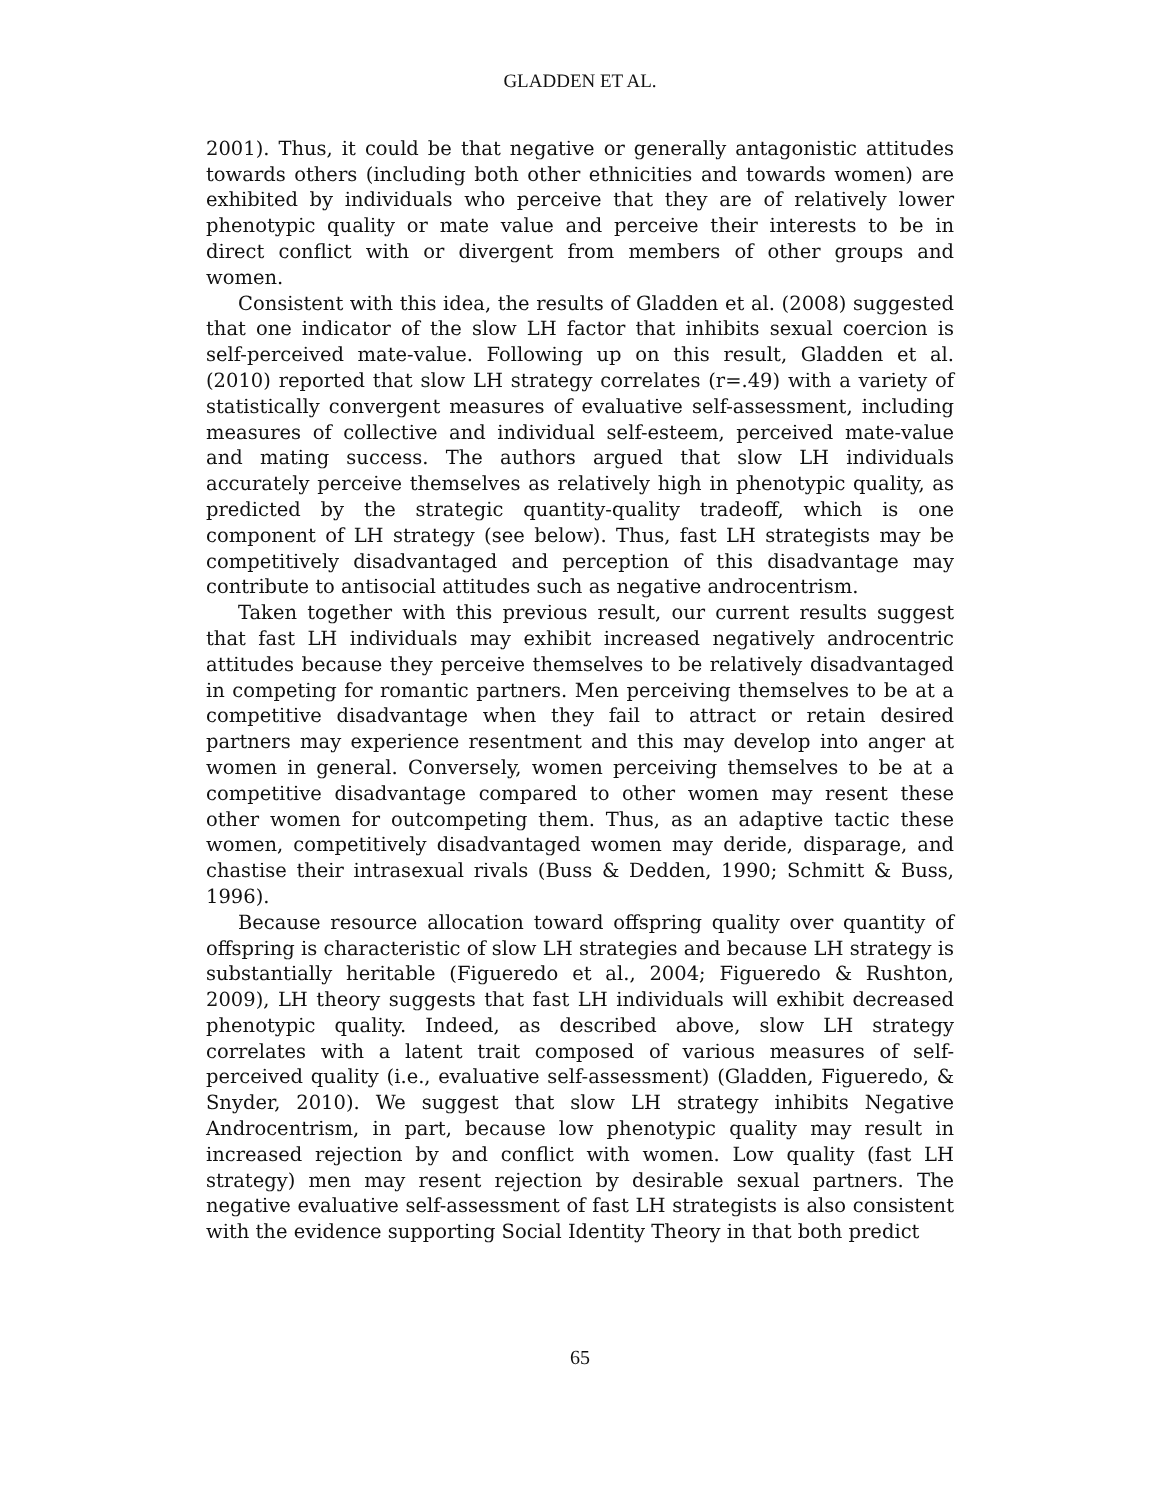GLADDEN ET AL.
2001). Thus, it could be that negative or generally antagonistic attitudes towards others (including both other ethnicities and towards women) are exhibited by individuals who perceive that they are of relatively lower phenotypic quality or mate value and perceive their interests to be in direct conflict with or divergent from members of other groups and women.
Consistent with this idea, the results of Gladden et al. (2008) suggested that one indicator of the slow LH factor that inhibits sexual coercion is self-perceived mate-value. Following up on this result, Gladden et al. (2010) reported that slow LH strategy correlates (r=.49) with a variety of statistically convergent measures of evaluative self-assessment, including measures of collective and individual self-esteem, perceived mate-value and mating success. The authors argued that slow LH individuals accurately perceive themselves as relatively high in phenotypic quality, as predicted by the strategic quantity-quality tradeoff, which is one component of LH strategy (see below). Thus, fast LH strategists may be competitively disadvantaged and perception of this disadvantage may contribute to antisocial attitudes such as negative androcentrism.
Taken together with this previous result, our current results suggest that fast LH individuals may exhibit increased negatively androcentric attitudes because they perceive themselves to be relatively disadvantaged in competing for romantic partners. Men perceiving themselves to be at a competitive disadvantage when they fail to attract or retain desired partners may experience resentment and this may develop into anger at women in general. Conversely, women perceiving themselves to be at a competitive disadvantage compared to other women may resent these other women for outcompeting them. Thus, as an adaptive tactic these women, competitively disadvantaged women may deride, disparage, and chastise their intrasexual rivals (Buss & Dedden, 1990; Schmitt & Buss, 1996).
Because resource allocation toward offspring quality over quantity of offspring is characteristic of slow LH strategies and because LH strategy is substantially heritable (Figueredo et al., 2004; Figueredo & Rushton, 2009), LH theory suggests that fast LH individuals will exhibit decreased phenotypic quality. Indeed, as described above, slow LH strategy correlates with a latent trait composed of various measures of self-perceived quality (i.e., evaluative self-assessment) (Gladden, Figueredo, & Snyder, 2010). We suggest that slow LH strategy inhibits Negative Androcentrism, in part, because low phenotypic quality may result in increased rejection by and conflict with women. Low quality (fast LH strategy) men may resent rejection by desirable sexual partners. The negative evaluative self-assessment of fast LH strategists is also consistent with the evidence supporting Social Identity Theory in that both predict
65